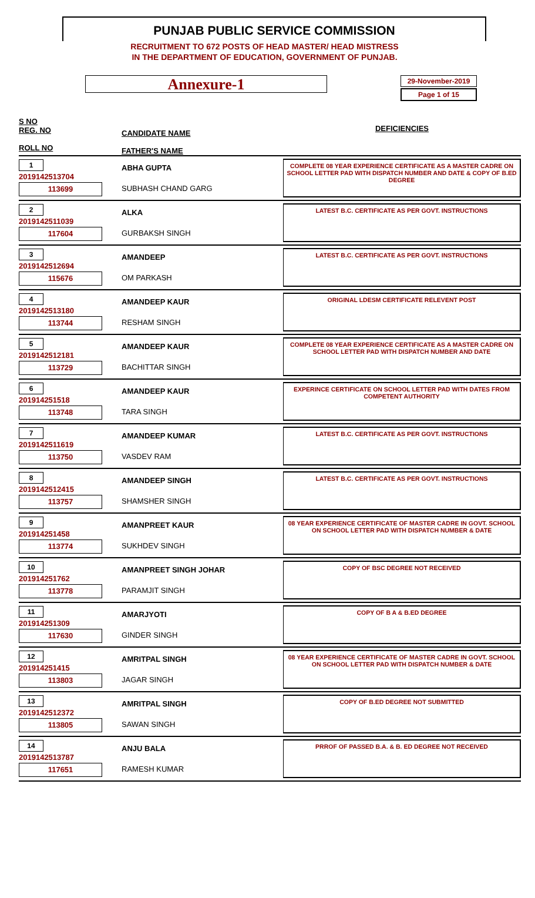PUNJAB PUBLIC SERVICE COMMISSION
RECRUITMENT TO 672 POSTS OF HEAD MASTER/ HEAD MISTRESS
IN THE DEPARTMENT OF EDUCATION, GOVERNMENT OF PUNJAB.
Annexure-1
29-November-2019
Page 1 of 15
| S NO REG. NO ROLL NO | CANDIDATE NAME FATHER'S NAME | DEFICIENCIES |
| 1 2019142513704 113699 | ABHA GUPTA SUBHASH CHAND GARG | COMPLETE 08 YEAR EXPERIENCE CERTIFICATE AS A MASTER CADRE ON SCHOOL LETTER PAD WITH DISPATCH NUMBER AND DATE & COPY OF B.ED DEGREE |
| 2 2019142511039 117604 | ALKA GURBAKSH SINGH | LATEST B.C. CERTIFICATE AS PER GOVT. INSTRUCTIONS |
| 3 2019142512694 115676 | AMANDEEP OM PARKASH | LATEST B.C. CERTIFICATE AS PER GOVT. INSTRUCTIONS |
| 4 2019142513180 113744 | AMANDEEP KAUR RESHAM SINGH | ORIGINAL LDESM CERTIFICATE RELEVENT POST |
| 5 2019142512181 113729 | AMANDEEP KAUR BACHITTAR SINGH | COMPLETE 08 YEAR EXPERIENCE CERTIFICATE AS A MASTER CADRE ON SCHOOL LETTER PAD WITH DISPATCH NUMBER AND DATE |
| 6 201914251518 113748 | AMANDEEP KAUR TARA SINGH | EXPERINCE CERTIFICATE ON SCHOOL LETTER PAD WITH DATES FROM COMPETENT AUTHORITY |
| 7 2019142511619 113750 | AMANDEEP KUMAR VASDEV RAM | LATEST B.C. CERTIFICATE AS PER GOVT. INSTRUCTIONS |
| 8 2019142512415 113757 | AMANDEEP SINGH SHAMSHER SINGH | LATEST B.C. CERTIFICATE AS PER GOVT. INSTRUCTIONS |
| 9 201914251458 113774 | AMANPREET KAUR SUKHDEV SINGH | 08 YEAR EXPERIENCE CERTIFICATE OF MASTER CADRE IN GOVT. SCHOOL ON SCHOOL LETTER PAD WITH DISPATCH NUMBER & DATE |
| 10 201914251762 113778 | AMANPREET SINGH JOHAR PARAMJIT SINGH | COPY OF BSC DEGREE NOT RECEIVED |
| 11 201914251309 117630 | AMARJYOTI GINDER SINGH | COPY OF B A & B.ED DEGREE |
| 12 201914251415 113803 | AMRITPAL SINGH JAGAR SINGH | 08 YEAR EXPERIENCE CERTIFICATE OF MASTER CADRE IN GOVT. SCHOOL ON SCHOOL LETTER PAD WITH DISPATCH NUMBER & DATE |
| 13 2019142512372 113805 | AMRITPAL SINGH SAWAN SINGH | COPY OF B.ED DEGREE NOT SUBMITTED |
| 14 2019142513787 117651 | ANJU BALA RAMESH KUMAR | PRROF OF PASSED B.A. & B. ED DEGREE NOT RECEIVED |